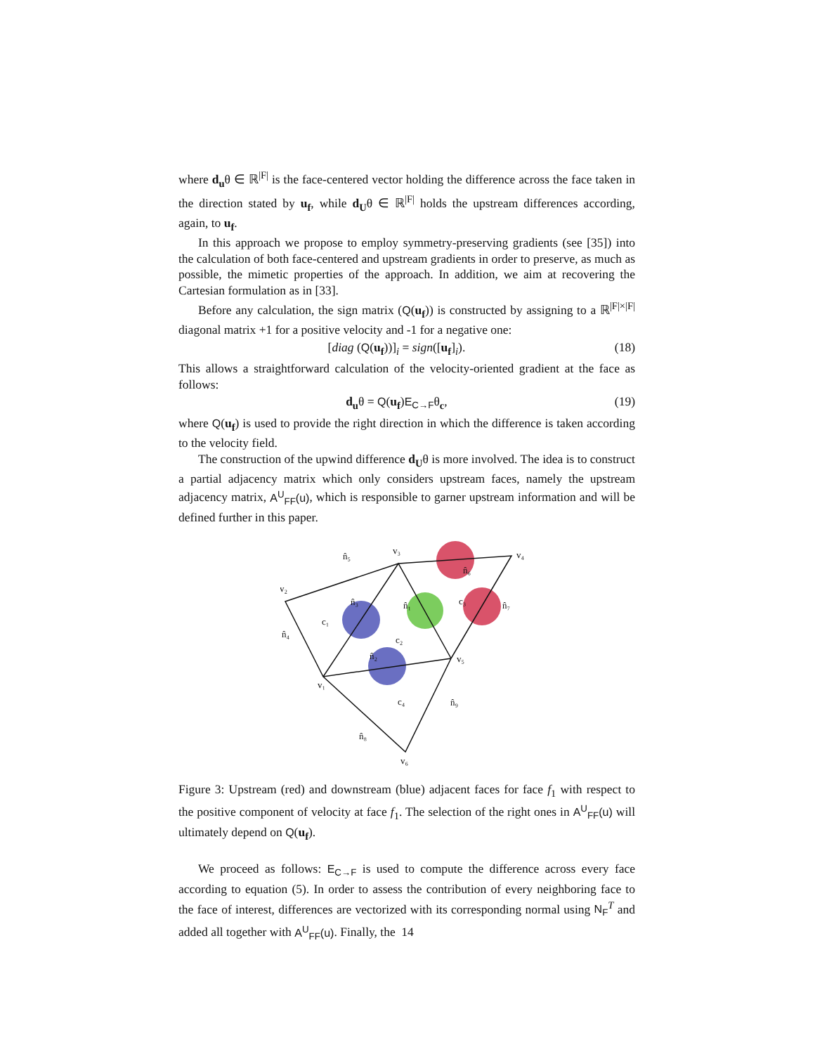where d<sub>u</sub>θ ∈ ℝ<sup>|F|</sup> is the face-centered vector holding the difference across the face taken in the direction stated by u<sub>f</sub>, while d<sub>U</sub>θ ∈ ℝ<sup>|F|</sup> holds the upstream differences according, again, to u<sub>f</sub>.
In this approach we propose to employ symmetry-preserving gradients (see [35]) into the calculation of both face-centered and upstream gradients in order to preserve, as much as possible, the mimetic properties of the approach. In addition, we aim at recovering the Cartesian formulation as in [33].
Before any calculation, the sign matrix (Q(u<sub>f</sub>)) is constructed by assigning to a ℝ<sup>|F|×|F|</sup> diagonal matrix +1 for a positive velocity and -1 for a negative one:
[diag (Q(u<sub>f</sub>))]<sub>i</sub> = sign([u<sub>f</sub>]<sub>i</sub>). (18)
This allows a straightforward calculation of the velocity-oriented gradient at the face as follows:
d<sub>u</sub>θ = Q(u<sub>f</sub>)E<sub>C→F</sub>θ<sub>c</sub>, (19)
where Q(u<sub>f</sub>) is used to provide the right direction in which the difference is taken according to the velocity field.
The construction of the upwind difference d<sub>U</sub>θ is more involved. The idea is to construct a partial adjacency matrix which only considers upstream faces, namely the upstream adjacency matrix, A<sup>U</sup><sub>FF</sub>(u), which is responsible to garner upstream information and will be defined further in this paper.
v₂
v₃
v₄
v₅
v₁
v₆
c₁
c₂
c₃
c₄
n̂₅
n̂₆
n̂₇
n̂₄
n̂₃
n̂₁
n̂₂
n̂₉
n̂₈
Figure 3: Upstream (red) and downstream (blue) adjacent faces for face f<sub>1</sub> with respect to the positive component of velocity at face f<sub>1</sub>. The selection of the right ones in A<sup>U</sup><sub>FF</sub>(u) will ultimately depend on Q(u<sub>f</sub>).
We proceed as follows: E<sub>C→F</sub> is used to compute the difference across every face according to equation (5). In order to assess the contribution of every neighboring face to the face of interest, differences are vectorized with its corresponding normal using N<sub>F</sub><sup>T</sup> and added all together with A<sup>U</sup><sub>FF</sub>(u). Finally, the
14